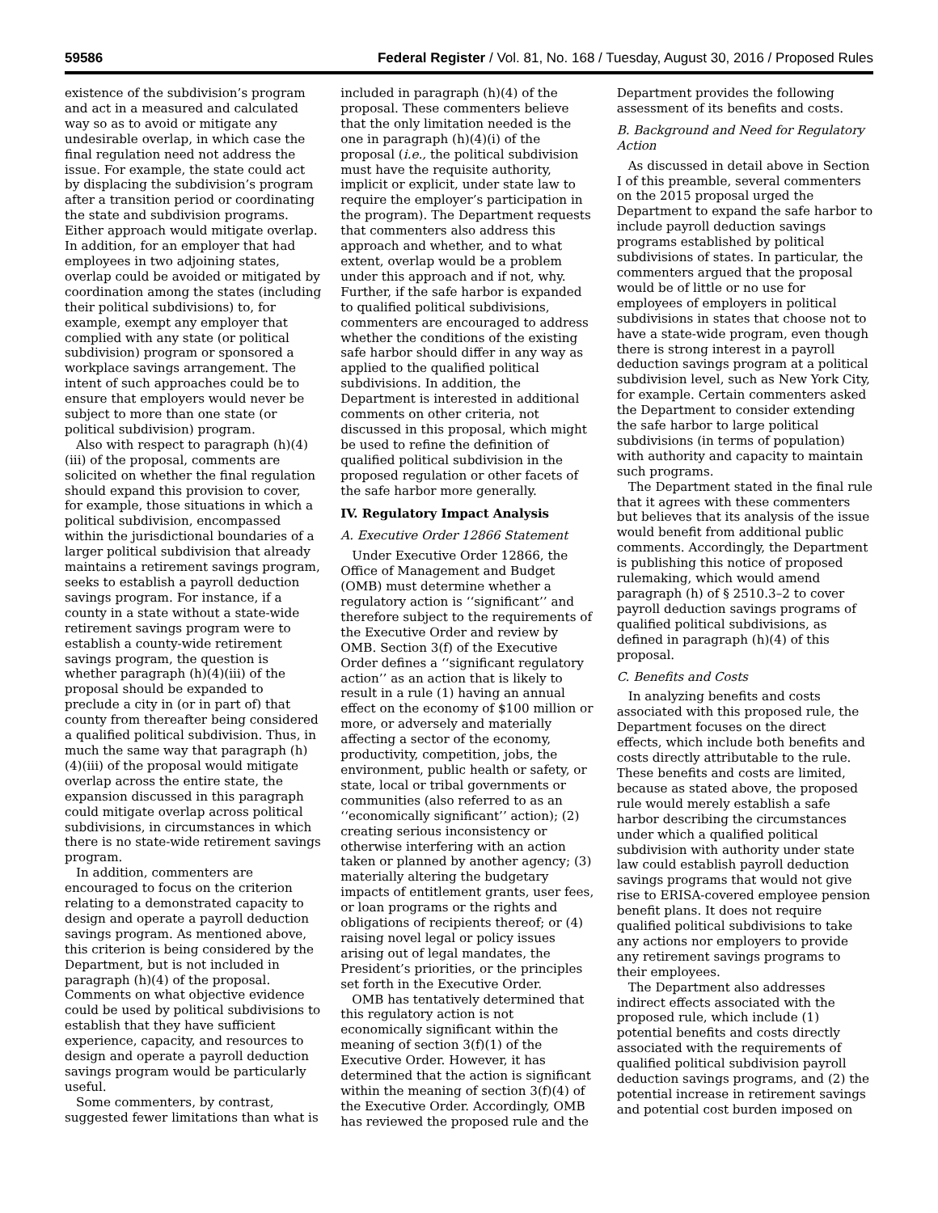59586 Federal Register / Vol. 81, No. 168 / Tuesday, August 30, 2016 / Proposed Rules
existence of the subdivision’s program and act in a measured and calculated way so as to avoid or mitigate any undesirable overlap, in which case the final regulation need not address the issue. For example, the state could act by displacing the subdivision’s program after a transition period or coordinating the state and subdivision programs. Either approach would mitigate overlap. In addition, for an employer that had employees in two adjoining states, overlap could be avoided or mitigated by coordination among the states (including their political subdivisions) to, for example, exempt any employer that complied with any state (or political subdivision) program or sponsored a workplace savings arrangement. The intent of such approaches could be to ensure that employers would never be subject to more than one state (or political subdivision) program.
Also with respect to paragraph (h)(4)(iii) of the proposal, comments are solicited on whether the final regulation should expand this provision to cover, for example, those situations in which a political subdivision, encompassed within the jurisdictional boundaries of a larger political subdivision that already maintains a retirement savings program, seeks to establish a payroll deduction savings program. For instance, if a county in a state without a state-wide retirement savings program were to establish a county-wide retirement savings program, the question is whether paragraph (h)(4)(iii) of the proposal should be expanded to preclude a city in (or in part of) that county from thereafter being considered a qualified political subdivision. Thus, in much the same way that paragraph (h)(4)(iii) of the proposal would mitigate overlap across the entire state, the expansion discussed in this paragraph could mitigate overlap across political subdivisions, in circumstances in which there is no state-wide retirement savings program.
In addition, commenters are encouraged to focus on the criterion relating to a demonstrated capacity to design and operate a payroll deduction savings program. As mentioned above, this criterion is being considered by the Department, but is not included in paragraph (h)(4) of the proposal. Comments on what objective evidence could be used by political subdivisions to establish that they have sufficient experience, capacity, and resources to design and operate a payroll deduction savings program would be particularly useful.
Some commenters, by contrast, suggested fewer limitations than what is
included in paragraph (h)(4) of the proposal. These commenters believe that the only limitation needed is the one in paragraph (h)(4)(i) of the proposal (i.e., the political subdivision must have the requisite authority, implicit or explicit, under state law to require the employer’s participation in the program). The Department requests that commenters also address this approach and whether, and to what extent, overlap would be a problem under this approach and if not, why. Further, if the safe harbor is expanded to qualified political subdivisions, commenters are encouraged to address whether the conditions of the existing safe harbor should differ in any way as applied to the qualified political subdivisions. In addition, the Department is interested in additional comments on other criteria, not discussed in this proposal, which might be used to refine the definition of qualified political subdivision in the proposed regulation or other facets of the safe harbor more generally.
IV. Regulatory Impact Analysis
A. Executive Order 12866 Statement
Under Executive Order 12866, the Office of Management and Budget (OMB) must determine whether a regulatory action is ‘‘significant’’ and therefore subject to the requirements of the Executive Order and review by OMB. Section 3(f) of the Executive Order defines a ‘‘significant regulatory action’’ as an action that is likely to result in a rule (1) having an annual effect on the economy of $100 million or more, or adversely and materially affecting a sector of the economy, productivity, competition, jobs, the environment, public health or safety, or state, local or tribal governments or communities (also referred to as an ‘‘economically significant’’ action); (2) creating serious inconsistency or otherwise interfering with an action taken or planned by another agency; (3) materially altering the budgetary impacts of entitlement grants, user fees, or loan programs or the rights and obligations of recipients thereof; or (4) raising novel legal or policy issues arising out of legal mandates, the President’s priorities, or the principles set forth in the Executive Order.
OMB has tentatively determined that this regulatory action is not economically significant within the meaning of section 3(f)(1) of the Executive Order. However, it has determined that the action is significant within the meaning of section 3(f)(4) of the Executive Order. Accordingly, OMB has reviewed the proposed rule and the
Department provides the following assessment of its benefits and costs.
B. Background and Need for Regulatory Action
As discussed in detail above in Section I of this preamble, several commenters on the 2015 proposal urged the Department to expand the safe harbor to include payroll deduction savings programs established by political subdivisions of states. In particular, the commenters argued that the proposal would be of little or no use for employees of employers in political subdivisions in states that choose not to have a state-wide program, even though there is strong interest in a payroll deduction savings program at a political subdivision level, such as New York City, for example. Certain commenters asked the Department to consider extending the safe harbor to large political subdivisions (in terms of population) with authority and capacity to maintain such programs.
The Department stated in the final rule that it agrees with these commenters but believes that its analysis of the issue would benefit from additional public comments. Accordingly, the Department is publishing this notice of proposed rulemaking, which would amend paragraph (h) of § 2510.3–2 to cover payroll deduction savings programs of qualified political subdivisions, as defined in paragraph (h)(4) of this proposal.
C. Benefits and Costs
In analyzing benefits and costs associated with this proposed rule, the Department focuses on the direct effects, which include both benefits and costs directly attributable to the rule. These benefits and costs are limited, because as stated above, the proposed rule would merely establish a safe harbor describing the circumstances under which a qualified political subdivision with authority under state law could establish payroll deduction savings programs that would not give rise to ERISA-covered employee pension benefit plans. It does not require qualified political subdivisions to take any actions nor employers to provide any retirement savings programs to their employees.
The Department also addresses indirect effects associated with the proposed rule, which include (1) potential benefits and costs directly associated with the requirements of qualified political subdivision payroll deduction savings programs, and (2) the potential increase in retirement savings and potential cost burden imposed on